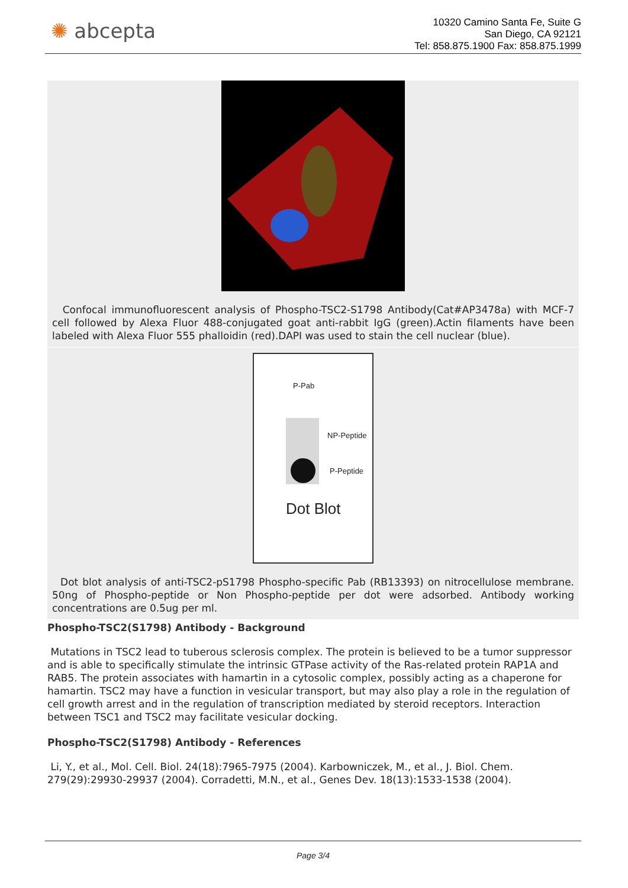✺ abcepta
10320 Camino Santa Fe, Suite G
San Diego, CA 92121
Tel: 858.875.1900 Fax: 858.875.1999
Confocal immunofluorescent analysis of Phospho-TSC2-S1798 Antibody(Cat#AP3478a) with MCF-7 cell followed by Alexa Fluor 488-conjugated goat anti-rabbit IgG (green).Actin filaments have been labeled with Alexa Fluor 555 phalloidin (red).DAPI was used to stain the cell nuclear (blue).
P-Pab
NP-Peptide
P-Peptide
Dot Blot
Dot blot analysis of anti-TSC2-pS1798 Phospho-specific Pab (RB13393) on nitrocellulose membrane. 50ng of Phospho-peptide or Non Phospho-peptide per dot were adsorbed. Antibody working concentrations are 0.5ug per ml.
Phospho-TSC2(S1798) Antibody - Background
Mutations in TSC2 lead to tuberous sclerosis complex. The protein is believed to be a tumor suppressor and is able to specifically stimulate the intrinsic GTPase activity of the Ras-related protein RAP1A and RAB5. The protein associates with hamartin in a cytosolic complex, possibly acting as a chaperone for hamartin. TSC2 may have a function in vesicular transport, but may also play a role in the regulation of cell growth arrest and in the regulation of transcription mediated by steroid receptors. Interaction between TSC1 and TSC2 may facilitate vesicular docking.
Phospho-TSC2(S1798) Antibody - References
Li, Y., et al., Mol. Cell. Biol. 24(18):7965-7975 (2004). Karbowniczek, M., et al., J. Biol. Chem. 279(29):29930-29937 (2004). Corradetti, M.N., et al., Genes Dev. 18(13):1533-1538 (2004).
Page 3/4